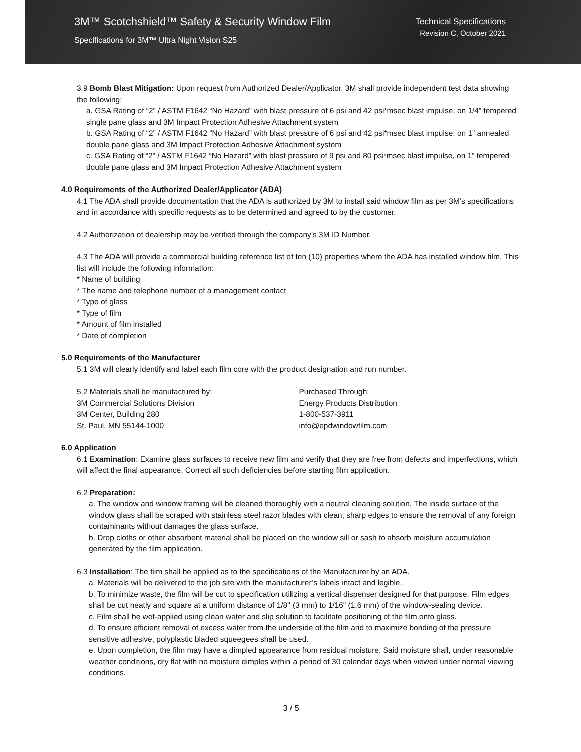3M™ Scotchshield™ Safety & Security Window Film
Specifications for 3M™ Ultra Night Vision S25
Technical Specifications
Revision C, October 2021
3.9 Bomb Blast Mitigation: Upon request from Authorized Dealer/Applicator, 3M shall provide independent test data showing the following:
a. GSA Rating of “2” / ASTM F1642 “No Hazard” with blast pressure of 6 psi and 42 psi*msec blast impulse, on 1/4” tempered single pane glass and 3M Impact Protection Adhesive Attachment system
b. GSA Rating of “2” / ASTM F1642 “No Hazard” with blast pressure of 6 psi and 42 psi*msec blast impulse, on 1” annealed double pane glass and 3M Impact Protection Adhesive Attachment system
c. GSA Rating of “2” / ASTM F1642 “No Hazard” with blast pressure of 9 psi and 80 psi*msec blast impulse, on 1” tempered double pane glass and 3M Impact Protection Adhesive Attachment system
4.0 Requirements of the Authorized Dealer/Applicator (ADA)
4.1 The ADA shall provide documentation that the ADA is authorized by 3M to install said window film as per 3M’s specifications and in accordance with specific requests as to be determined and agreed to by the customer.
4.2 Authorization of dealership may be verified through the company’s 3M ID Number.
4.3 The ADA will provide a commercial building reference list of ten (10) properties where the ADA has installed window film. This list will include the following information:
* Name of building
* The name and telephone number of a management contact
* Type of glass
* Type of film
* Amount of film installed
* Date of completion
5.0 Requirements of the Manufacturer
5.1 3M will clearly identify and label each film core with the product designation and run number.
5.2 Materials shall be manufactured by:
3M Commercial Solutions Division
3M Center, Building 280
St. Paul, MN 55144-1000
Purchased Through:
Energy Products Distribution
1-800-537-3911
info@epdwindowfilm.com
6.0 Application
6.1 Examination: Examine glass surfaces to receive new film and verify that they are free from defects and imperfections, which will affect the final appearance. Correct all such deficiencies before starting film application.
6.2 Preparation:
a. The window and window framing will be cleaned thoroughly with a neutral cleaning solution. The inside surface of the window glass shall be scraped with stainless steel razor blades with clean, sharp edges to ensure the removal of any foreign contaminants without damages the glass surface.
b. Drop cloths or other absorbent material shall be placed on the window sill or sash to absorb moisture accumulation generated by the film application.
6.3 Installation: The film shall be applied as to the specifications of the Manufacturer by an ADA.
a. Materials will be delivered to the job site with the manufacturer’s labels intact and legible.
b. To minimize waste, the film will be cut to specification utilizing a vertical dispenser designed for that purpose. Film edges shall be cut neatly and square at a uniform distance of 1/8" (3 mm) to 1/16" (1.6 mm) of the window-sealing device.
c. Film shall be wet-applied using clean water and slip solution to facilitate positioning of the film onto glass.
d. To ensure efficient removal of excess water from the underside of the film and to maximize bonding of the pressure sensitive adhesive, polyplastic bladed squeegees shall be used.
e. Upon completion, the film may have a dimpled appearance from residual moisture. Said moisture shall, under reasonable weather conditions, dry flat with no moisture dimples within a period of 30 calendar days when viewed under normal viewing conditions.
3 / 5